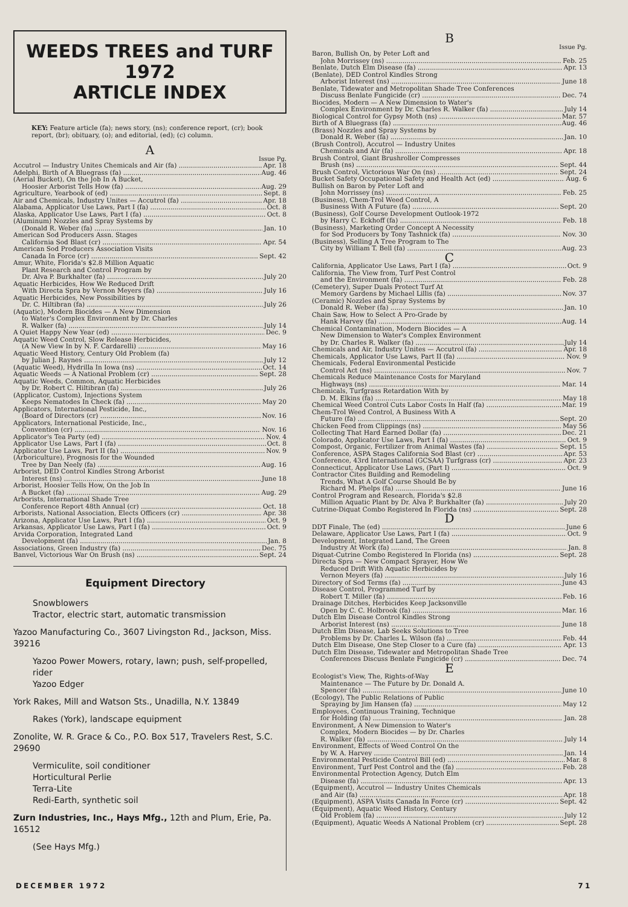WEEDS TREES and TURF
1972
ARTICLE INDEX
KEY: Feature article (fa); news story, (ns); conference report, (cr); book report, (br); obituary, (o); and editorial, (ed); (c) column.
A
Issue Pg.
Accutrol — Industry Unites Chemicals and Air (fa) Apr. 18
Adelphi, Birth of A Bluegrass (fa) Aug. 46
(Aerial Bucket), On the Job In A Bucket,
Hoosier Arborist Tells How (fa) Aug. 29
Agriculture, Yearbook of (ed) Sept. 8
Air and Chemicals, Industry Unites — Accutrol (fa) Apr. 18
Alabama, Applicator Use Laws, Part I (fa) Oct. 8
Alaska, Applicator Use Laws, Part I (fa) Oct. 8
(Aluminum) Nozzles and Spray Systems by
(Donald R. Weber (fa) Jan. 10
American Sod Producers Assn. Stages
California Sod Blast (cr) Apr. 54
American Sod Producers Association Visits
Canada In Force (cr) Sept. 42
Amur, White, Florida's $2.8 Million Aquatic
Plant Research and Control Program by
Dr. Alva P. Burkhalter (fa) July 20
Aquatic Herbicides, How We Reduced Drift
With Directa Spra by Vernon Meyers (fa) July 16
Aquatic Herbicides, New Possibilities by
Dr. C. Hiltibran (fa) July 26
(Aquatic), Modern Biocides — A New Dimension
to Water's Complex Environment by Dr. Charles
R. Walker (fa) July 14
A Quiet Happy New Year (ed) Dec. 9
Aquatic Weed Control, Slow Release Herbicides,
(A New View In by N. F. Cardarelli) May 16
Aquatic Weed History, Century Old Problem (fa)
by Julian J. Raynes July 12
(Aquatic Weed), Hydrilla In Iowa (ns) Oct. 14
Aquatic Weeds — A National Problem (cr) Sept. 28
Aquatic Weeds, Common, Aquatic Herbicides
by Dr. Robert C. Hiltibran (fa) July 26
(Applicator, Custom), Injections System
Keeps Nematodes In Check (fa) May 20
Applicators, International Pesticide, Inc.,
(Board of Directors (cr) Nov. 16
Applicators, International Pesticide, Inc.,
Convention (cr) Nov. 16
Applicator's Tea Party (ed) Nov. 4
Applicator Use Laws, Part I (fa) Oct. 8
Applicator Use Laws, Part II (fa) Nov. 9
(Arboriculture), Prognosis for the Wounded
Tree by Dan Neely (fa) Aug. 16
Arborist, DED Control Kindles Strong Arborist
Interest (ns) June 18
Arborist, Hoosier Tells How, On the Job In
A Bucket (fa) Aug. 29
Arborists, International Shade Tree
Conference Report 48th Annual (cr) Oct. 18
Arborists, National Association, Elects Officers (cr) Apr. 38
Arizona, Applicator Use Laws, Part I (fa) Oct. 9
Arkansas, Applicator Use Laws, Part I (fa) Oct. 9
Arvida Corporation, Integrated Land
Development (fa) Jan. 8
Associations, Green Industry (fa) Dec. 75
Banvel, Victorious War On Brush (ns) Sept. 24
Equipment Directory
Snowblowers
Tractor, electric start, automatic transmission
Yazoo Manufacturing Co., 3607 Livingston Rd., Jackson, Miss. 39216
Yazoo Power Mowers, rotary, lawn; push, self-propelled, rider
Yazoo Edger
York Rakes, Mill and Watson Sts., Unadilla, N.Y. 13849
Rakes (York), landscape equipment
Zonolite, W. R. Grace & Co., P.O. Box 517, Travelers Rest, S.C. 29690
Vermiculite, soil conditioner
Horticultural Perlie
Terra-Lite
Redi-Earth, synthetic soil
Zurn Industries, Inc., Hays Mfg., 12th and Plum, Erie, Pa. 16512
(See Hays Mfg.)
B
Issue Pg.
Baron, Bullish On, by Peter Loft and
John Morrissey (ns) Feb. 25
Benlate, Dutch Elm Disease (fa) Apr. 13
(Benlate), DED Control Kindles Strong
Arborist Interest (ns) June 18
Benlate, Tidewater and Metropolitan Shade Tree Conferences
Discuss Benlate Fungicide (cr) Dec. 74
Biocides, Modern — A New Dimension to Water's
Complex Environment by Dr. Charles R. Walker (fa) July 14
Biological Control for Gypsy Moth (ns) Mar. 57
Birth of A Bluegrass (fa) Aug. 46
(Brass) Nozzles and Spray Systems by
Donald R. Weber (fa) Jan. 10
(Brush Control), Accutrol — Industry Unites
Chemicals and Air (fa) Apr. 18
Brush Control, Giant Brushroller Compresses
Brush (ns) Sept. 44
Brush Control, Victorious War On (ns) Sept. 24
Bucket Safety Occupational Safety and Health Act (ed) Aug. 6
Bullish on Baron by Peter Loft and
John Morrissey (ns) Feb. 25
(Business), Chem-Trol Weed Control, A
Business With A Future (fa) Sept. 20
(Business), Golf Course Development Outlook-1972
by Harry C. Eckhoff (fa) Feb. 18
(Business), Marketing Order Concept A Necessity
for Sod Producers by Tony Tashnick (fa) Nov. 30
(Business), Selling A Tree Program to The
City by William T. Bell (fa) Aug. 23
C
California, Applicator Use Laws, Part I (fa) Oct. 9
California, The View from, Turf Pest Control
and the Environment (fa) Feb. 28
(Cemetery), Super Duals Protect Turf At
Memory Gardens by Michael Lillis (fa) Nov. 37
(Ceramic) Nozzles and Spray Systems by
Donald R. Weber (fa) Jan. 10
Chain Saw, How to Select A Pro-Grade by
Hank Harvey (fa) Aug. 14
Chemical Contamination, Modern Biocides — A
New Dimension to Water's Complex Environment
by Dr. Charles R. Walker (fa) July 14
Chemicals and Air, Industry Unites — Accutrol (fa) Apr. 18
Chemicals, Applicator Use Laws, Part II (fa) Nov. 9
Chemicals, Federal Environmental Pesticide
Control Act (ns) Nov. 7
Chemicals Reduce Maintenance Costs for Maryland
Highways (ns) Mar. 14
Chemicals, Turfgrass Retardation With by
D. M. Elkins (fa) May 18
Chemical Weed Control Cuts Labor Costs In Half (fa) Mar. 19
Chem-Trol Weed Control, A Business With A
Future (fa) Sept. 20
Chicken Feed from Clippings (ns) May 56
Collecting That Hard Earned Dollar (fa) Dec. 21
Colorado, Applicator Use Laws, Part I (fa) Oct. 9
Compost, Organic, Fertilizer from Animal Wastes (fa) Sept. 15
Conference, ASPA Stages California Sod Blast (cr) Apr. 53
Conference, 43rd International (GCSAA) Turfgrass (cr) Apr. 23
Connecticut, Applicator Use Laws, (Part I) Oct. 9
Contractor Cites Building and Remodeling
Trends, What A Golf Course Should Be by
Richard M. Phelps (fa) June 16
Control Program and Research, Florida's $2.8
Million Aquatic Plant by Dr. Alva P. Burkhalter (fa) July 20
Cutrine-Diquat Combo Registered In Florida (ns) Sept. 28
D
DDT Finale, The (ed) June 6
Delaware, Applicator Use Laws, Part I (fa) Oct. 9
Development, Integrated Land, The Green
Industry At Work (fa) Jan. 8
Diquat-Cutrine Combo Registered In Florida (ns) Sept. 28
Directa Spra — New Compact Sprayer, How We
Reduced Drift With Aquatic Herbicides by
Vernon Meyers (fa) July 16
Directory of Sod Terms (fa) June 43
Disease Control, Programmed Turf by
Robert T. Miller (fa) Feb. 16
Drainage Ditches, Herbicides Keep Jacksonville
Open by C. C. Holbrook (fa) Mar. 16
Dutch Elm Disease Control Kindles Strong
Arborist Interest (ns) June 18
Dutch Elm Disease, Lab Seeks Solutions to Tree
Problems by Dr. Charles L. Wilson (fa) Feb. 44
Dutch Elm Disease, One Step Closer to a Cure (fa) Apr. 13
Dutch Elm Disease, Tidewater and Metropolitan Shade Tree
Conferences Discuss Benlate Fungicide (cr) Dec. 74
E
Ecologist's View, The, Rights-of-Way
Maintenance — The Future by Dr. Donald A.
Spencer (fa) June 10
(Ecology), The Public Relations of Public
Spraying by Jim Hansen (fa) May 12
Employees, Continuous Training, Technique
for Holding (fa) Jan. 28
Environment, A New Dimension to Water's
Complex, Modern Biocides — by Dr. Charles
R. Walker (fa) July 14
Environment, Effects of Weed Control On the
by W. A. Harvey Jan. 14
Environmental Pesticide Control Bill (ed) Mar. 8
Environment, Turf Pest Control and the (fa) Feb. 28
Environmental Protection Agency, Dutch Elm
Disease (fa) Apr. 13
(Equipment), Accutrol — Industry Unites Chemicals
and Air (fa) Apr. 18
(Equipment), ASPA Visits Canada In Force (cr) Sept. 42
(Equipment), Aquatic Weed History, Century
Old Problem (fa) July 12
(Equipment), Aquatic Weeds A National Problem (cr) Sept. 28
DECEMBER 1972 71